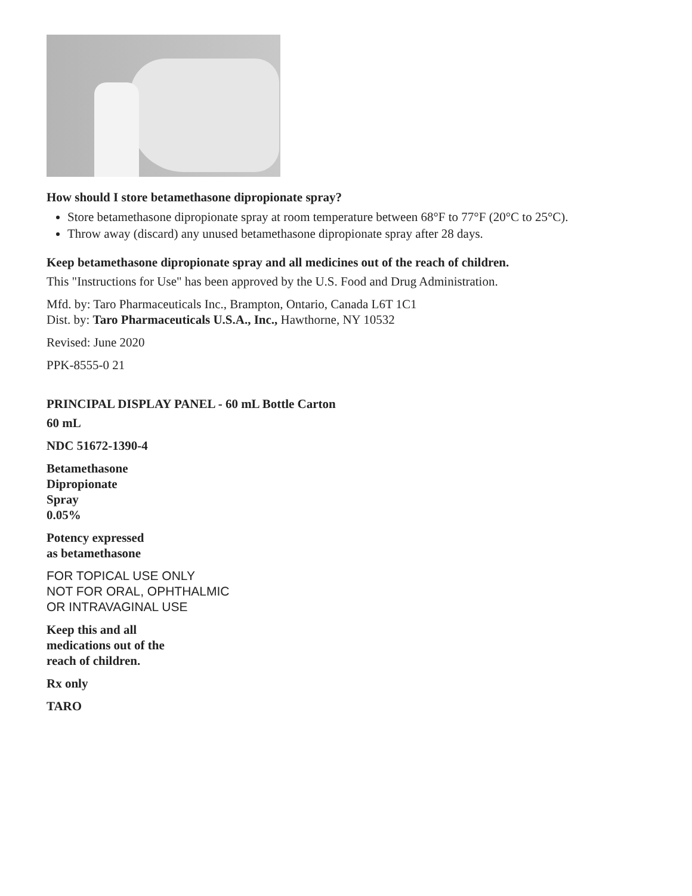How should I store betamethasone dipropionate spray?
Store betamethasone dipropionate spray at room temperature between 68°F to 77°F (20°C to 25°C).
Throw away (discard) any unused betamethasone dipropionate spray after 28 days.
Keep betamethasone dipropionate spray and all medicines out of the reach of children.
This "Instructions for Use" has been approved by the U.S. Food and Drug Administration.
Mfd. by: Taro Pharmaceuticals Inc., Brampton, Ontario, Canada L6T 1C1
Dist. by: Taro Pharmaceuticals U.S.A., Inc., Hawthorne, NY 10532
Revised: June 2020
PPK-8555-0 21
PRINCIPAL DISPLAY PANEL - 60 mL Bottle Carton
60 mL
NDC 51672-1390-4
Betamethasone
Dipropionate
Spray
0.05%
Potency expressed
as betamethasone
FOR TOPICAL USE ONLY
NOT FOR ORAL, OPHTHALMIC
OR INTRAVAGINAL USE
Keep this and all
medications out of the
reach of children.
Rx only
TARO